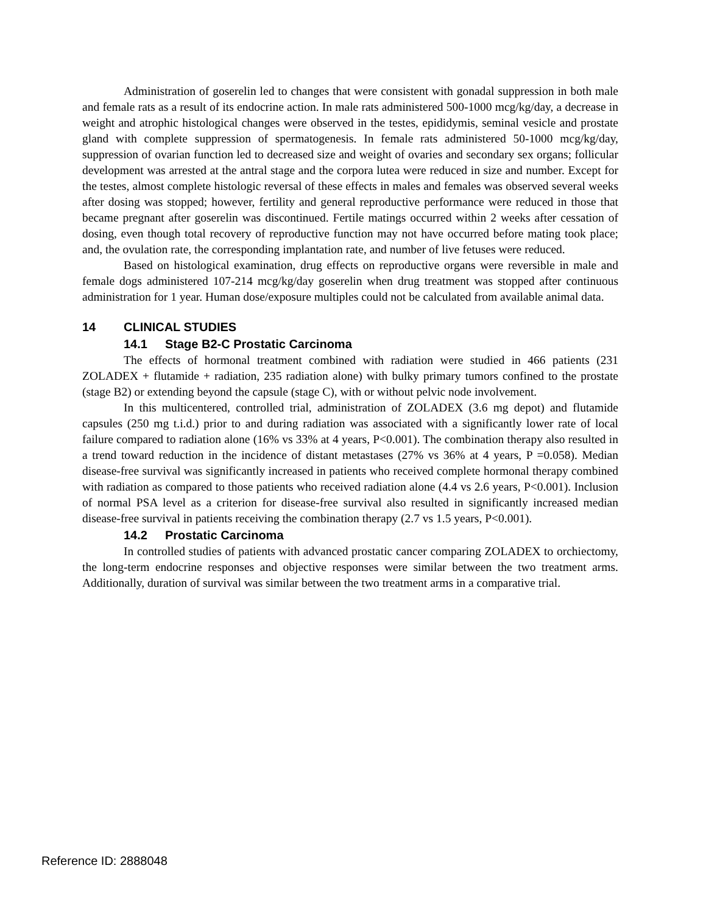Administration of goserelin led to changes that were consistent with gonadal suppression in both male and female rats as a result of its endocrine action. In male rats administered 500-1000 mcg/kg/day, a decrease in weight and atrophic histological changes were observed in the testes, epididymis, seminal vesicle and prostate gland with complete suppression of spermatogenesis. In female rats administered 50-1000 mcg/kg/day, suppression of ovarian function led to decreased size and weight of ovaries and secondary sex organs; follicular development was arrested at the antral stage and the corpora lutea were reduced in size and number. Except for the testes, almost complete histologic reversal of these effects in males and females was observed several weeks after dosing was stopped; however, fertility and general reproductive performance were reduced in those that became pregnant after goserelin was discontinued. Fertile matings occurred within 2 weeks after cessation of dosing, even though total recovery of reproductive function may not have occurred before mating took place; and, the ovulation rate, the corresponding implantation rate, and number of live fetuses were reduced.
Based on histological examination, drug effects on reproductive organs were reversible in male and female dogs administered 107-214 mcg/kg/day goserelin when drug treatment was stopped after continuous administration for 1 year. Human dose/exposure multiples could not be calculated from available animal data.
14 CLINICAL STUDIES
14.1 Stage B2-C Prostatic Carcinoma
The effects of hormonal treatment combined with radiation were studied in 466 patients (231 ZOLADEX + flutamide + radiation, 235 radiation alone) with bulky primary tumors confined to the prostate (stage B2) or extending beyond the capsule (stage C), with or without pelvic node involvement.
In this multicentered, controlled trial, administration of ZOLADEX (3.6 mg depot) and flutamide capsules (250 mg t.i.d.) prior to and during radiation was associated with a significantly lower rate of local failure compared to radiation alone (16% vs 33% at 4 years, P<0.001). The combination therapy also resulted in a trend toward reduction in the incidence of distant metastases (27% vs 36% at 4 years, P =0.058). Median disease-free survival was significantly increased in patients who received complete hormonal therapy combined with radiation as compared to those patients who received radiation alone (4.4 vs 2.6 years, P<0.001). Inclusion of normal PSA level as a criterion for disease-free survival also resulted in significantly increased median disease-free survival in patients receiving the combination therapy (2.7 vs 1.5 years, P<0.001).
14.2 Prostatic Carcinoma
In controlled studies of patients with advanced prostatic cancer comparing ZOLADEX to orchiectomy, the long-term endocrine responses and objective responses were similar between the two treatment arms. Additionally, duration of survival was similar between the two treatment arms in a comparative trial.
Reference ID: 2888048